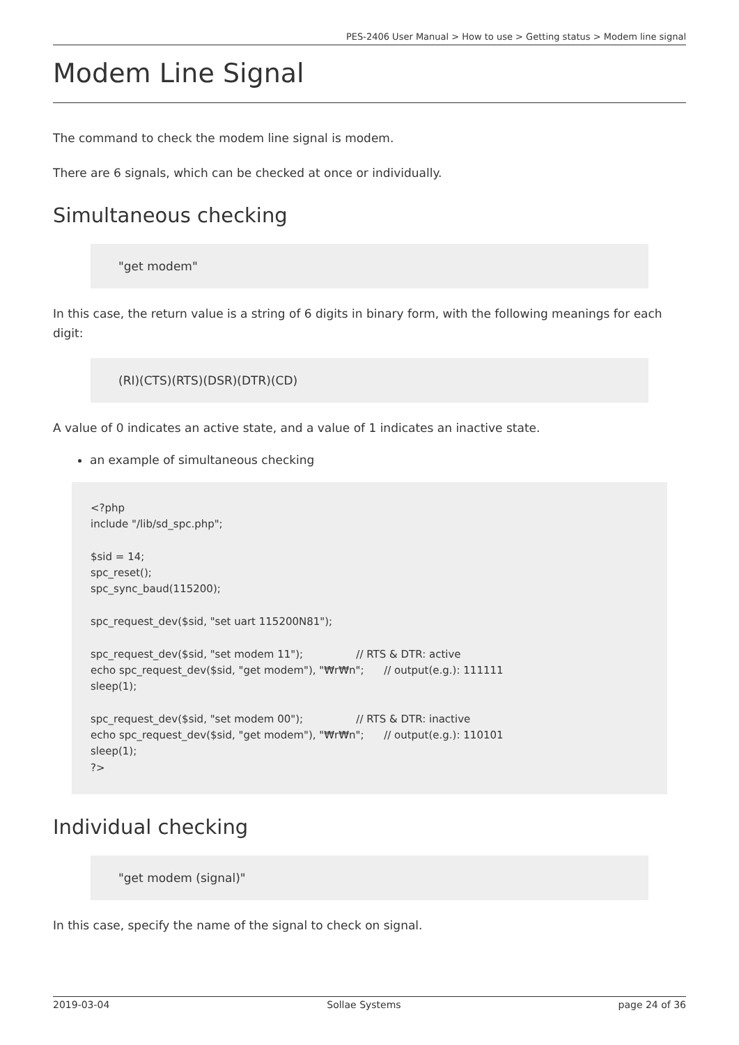PES-2406 User Manual > How to use > Getting status > Modem line signal
Modem Line Signal
The command to check the modem line signal is modem.
There are 6 signals, which can be checked at once or individually.
Simultaneous checking
"get modem"
In this case, the return value is a string of 6 digits in binary form, with the following meanings for each digit:
(RI)(CTS)(RTS)(DSR)(DTR)(CD)
A value of 0 indicates an active state, and a value of 1 indicates an inactive state.
an example of simultaneous checking
<?php
include "/lib/sd_spc.php";

$sid = 14;
spc_reset();
spc_sync_baud(115200);

spc_request_dev($sid, "set uart 115200N81");

spc_request_dev($sid, "set modem 11");                // RTS & DTR: active
echo spc_request_dev($sid, "get modem"), "₩r₩n";      // output(e.g.): 111111
sleep(1);

spc_request_dev($sid, "set modem 00");                // RTS & DTR: inactive
echo spc_request_dev($sid, "get modem"), "₩r₩n";      // output(e.g.): 110101
sleep(1);
?>
Individual checking
"get modem (signal)"
In this case, specify the name of the signal to check on signal.
2019-03-04 Sollae Systems page 24 of 36